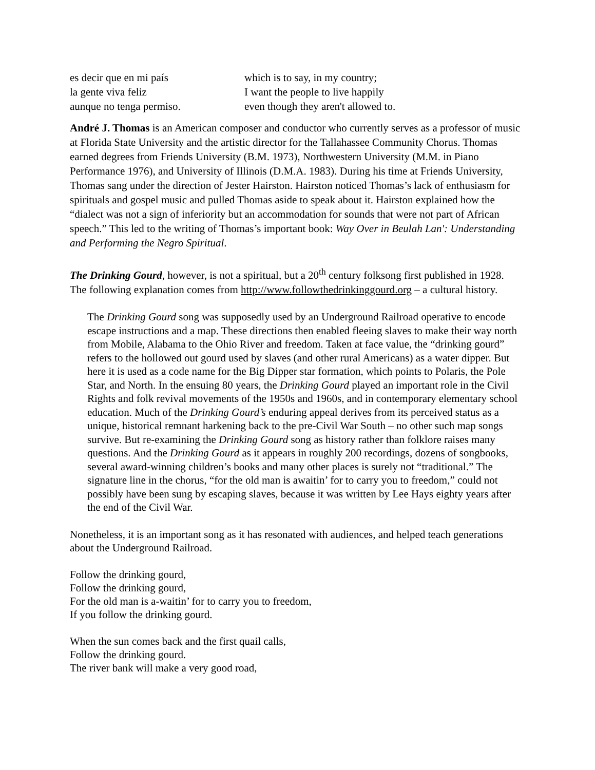es decir que en mi país which is to say, in my country;
la gente viva feliz I want the people to live happily
aunque no tenga permiso. even though they aren't allowed to.
André J. Thomas is an American composer and conductor who currently serves as a professor of music at Florida State University and the artistic director for the Tallahassee Community Chorus. Thomas earned degrees from Friends University (B.M. 1973), Northwestern University (M.M. in Piano Performance 1976), and University of Illinois (D.M.A. 1983). During his time at Friends University, Thomas sang under the direction of Jester Hairston. Hairston noticed Thomas’s lack of enthusiasm for spirituals and gospel music and pulled Thomas aside to speak about it. Hairston explained how the “dialect was not a sign of inferiority but an accommodation for sounds that were not part of African speech.” This led to the writing of Thomas’s important book: Way Over in Beulah Lan': Understanding and Performing the Negro Spiritual.
The Drinking Gourd, however, is not a spiritual, but a 20<sup>th</sup> century folksong first published in 1928. The following explanation comes from http://www.followthedrinkinggourd.org – a cultural history.
The Drinking Gourd song was supposedly used by an Underground Railroad operative to encode escape instructions and a map. These directions then enabled fleeing slaves to make their way north from Mobile, Alabama to the Ohio River and freedom. Taken at face value, the “drinking gourd” refers to the hollowed out gourd used by slaves (and other rural Americans) as a water dipper. But here it is used as a code name for the Big Dipper star formation, which points to Polaris, the Pole Star, and North. In the ensuing 80 years, the Drinking Gourd played an important role in the Civil Rights and folk revival movements of the 1950s and 1960s, and in contemporary elementary school education. Much of the Drinking Gourd’s enduring appeal derives from its perceived status as a unique, historical remnant harkening back to the pre-Civil War South – no other such map songs survive. But re-examining the Drinking Gourd song as history rather than folklore raises many questions. And the Drinking Gourd as it appears in roughly 200 recordings, dozens of songbooks, several award-winning children’s books and many other places is surely not “traditional.” The signature line in the chorus, “for the old man is awaitin’ for to carry you to freedom,” could not possibly have been sung by escaping slaves, because it was written by Lee Hays eighty years after the end of the Civil War.
Nonetheless, it is an important song as it has resonated with audiences, and helped teach generations about the Underground Railroad.
Follow the drinking gourd,
Follow the drinking gourd,
For the old man is a-waitin’ for to carry you to freedom,
If you follow the drinking gourd.
When the sun comes back and the first quail calls,
Follow the drinking gourd.
The river bank will make a very good road,